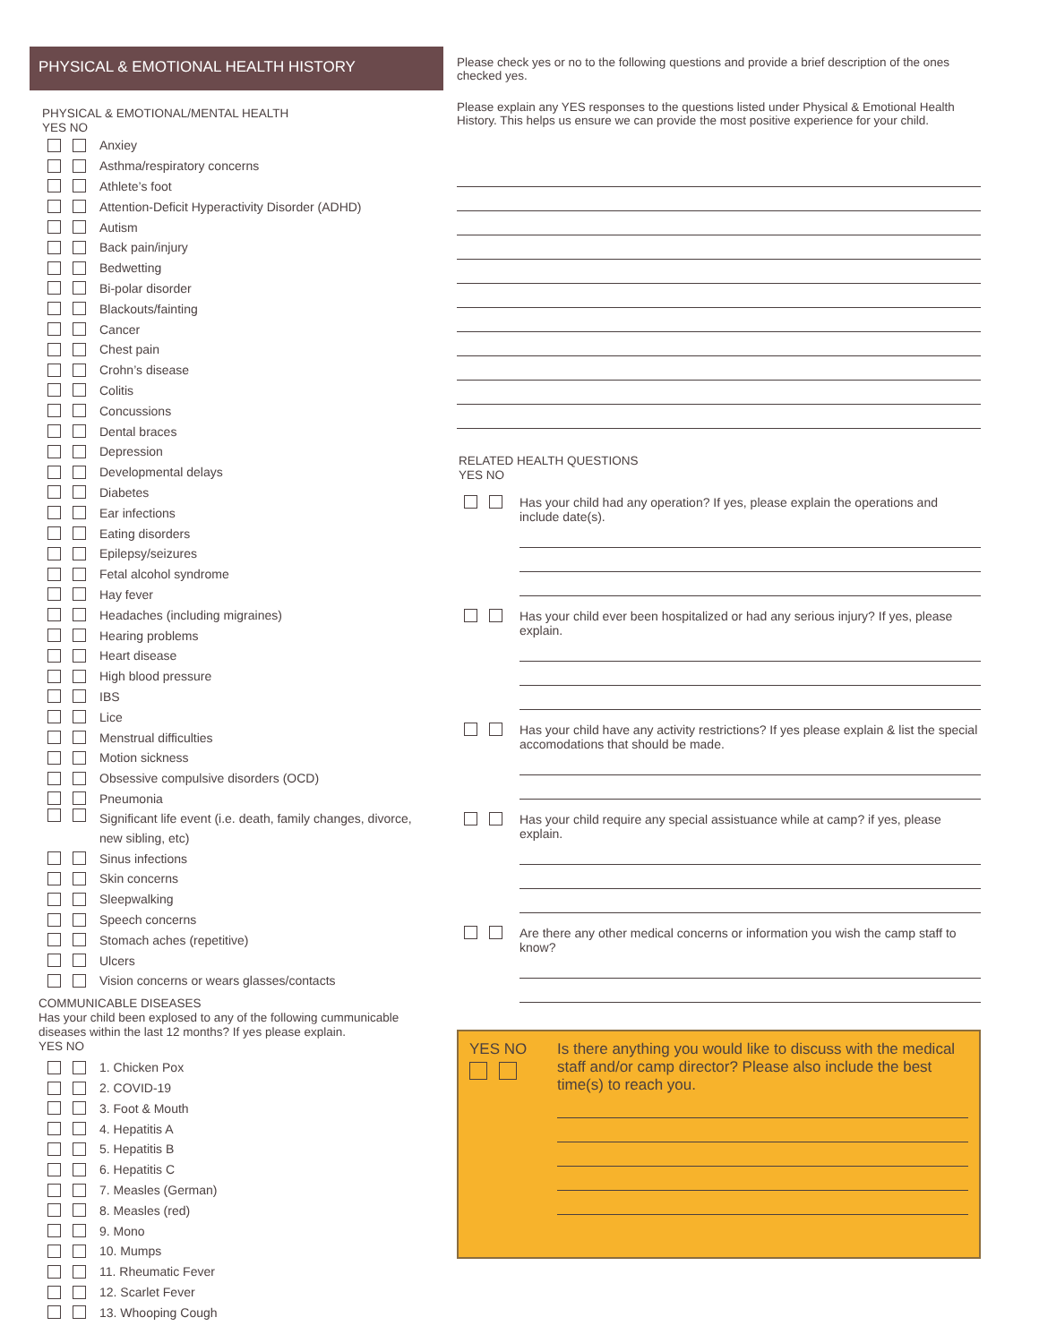PHYSICAL & EMOTIONAL HEALTH HISTORY
PHYSICAL & EMOTIONAL/MENTAL HEALTH
YES NO
Anxiey
Asthma/respiratory concerns
Athlete’s foot
Attention-Deficit Hyperactivity Disorder (ADHD)
Autism
Back pain/injury
Bedwetting
Bi-polar disorder
Blackouts/fainting
Cancer
Chest pain
Crohn’s disease
Colitis
Concussions
Dental braces
Depression
Developmental delays
Diabetes
Ear infections
Eating disorders
Epilepsy/seizures
Fetal alcohol syndrome
Hay fever
Headaches (including migraines)
Hearing problems
Heart disease
High blood pressure
IBS
Lice
Menstrual difficulties
Motion sickness
Obsessive compulsive disorders (OCD)
Pneumonia
Significant life event (i.e. death, family changes, divorce,
new sibling, etc)
Sinus infections
Skin concerns
Sleepwalking
Speech concerns
Stomach aches (repetitive)
Ulcers
Vision concerns or wears glasses/contacts
COMMUNICABLE DISEASES
Has your child been explosed to any of the following cummunicable diseases within the last 12 months? If yes please explain.
YES NO
1. Chicken Pox
2. COVID-19
3. Foot & Mouth
4. Hepatitis A
5. Hepatitis B
6. Hepatitis C
7. Measles (German)
8. Measles (red)
9. Mono
10. Mumps
11. Rheumatic Fever
12. Scarlet Fever
13. Whooping Cough
Please check yes or no to the following questions and provide a brief description of the ones checked yes.
Please explain any YES responses to the questions listed under Physical & Emotional Health History. This helps us ensure we can provide the most positive experience for your child.
RELATED HEALTH QUESTIONS
YES NO
Has your child had any operation? If yes, please explain the operations and include date(s).
Has your child ever been hospitalized or had any serious injury? If yes, please explain.
Has your child have any activity restrictions? If yes please explain & list the special accomodations that should be made.
Has your child require any special assistuance while at camp? if yes, please explain.
Are there any other medical concerns or information you wish the camp staff to know?
YES NO Is there anything you would like to discuss with the medical staff and/or camp director? Please also include the best time(s) to reach you.